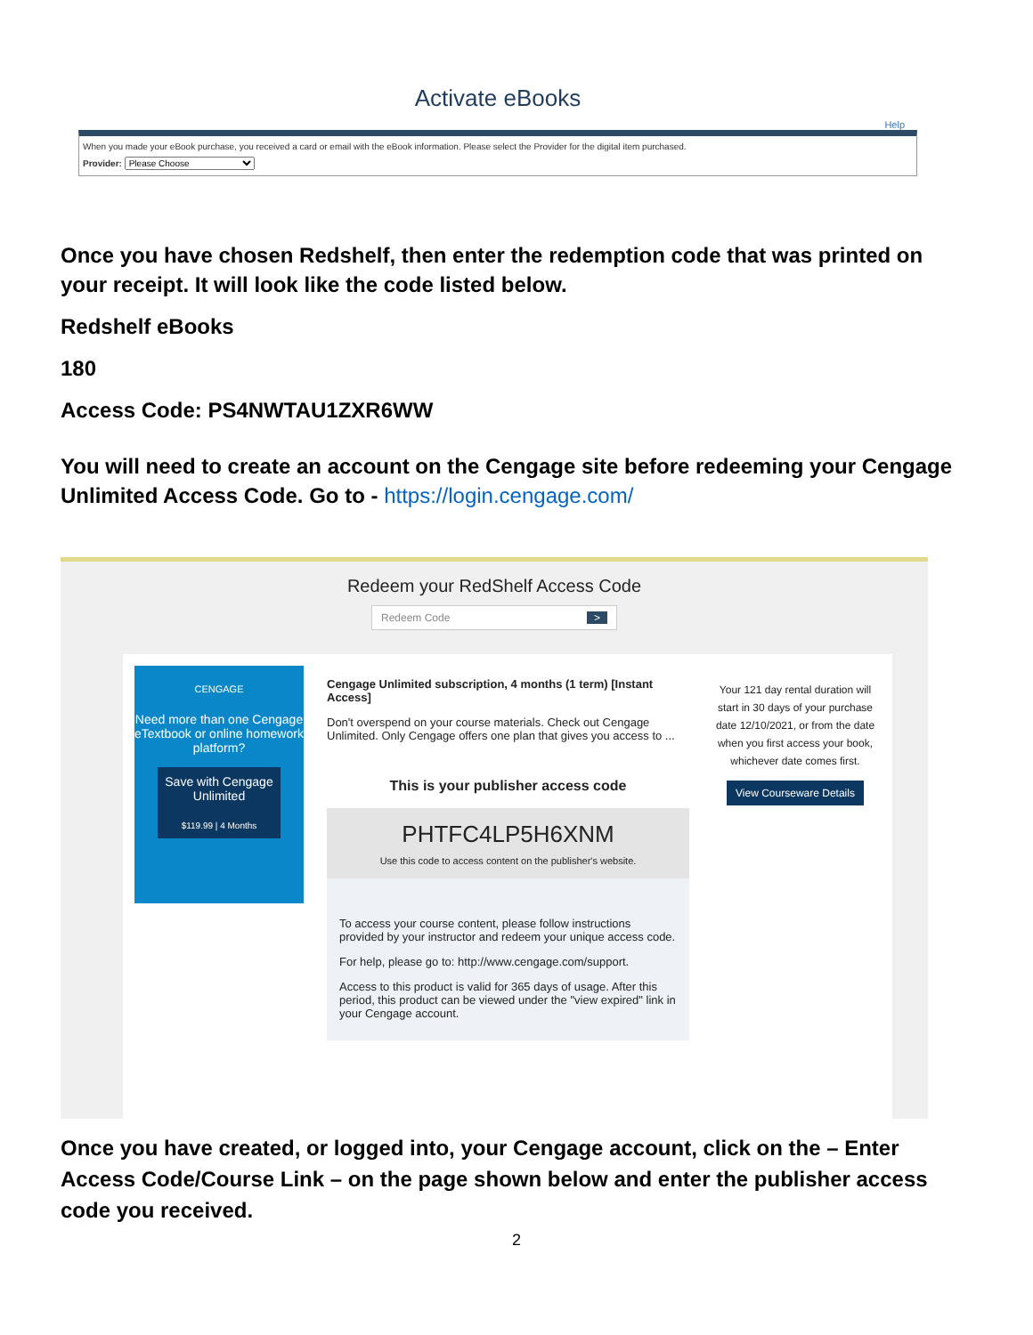Activate eBooks
Help
When you made your eBook purchase, you received a card or email with the eBook information. Please select the Provider for the digital item purchased.
Provider: Please Choose
Once you have chosen Redshelf, then enter the redemption code that was printed on your receipt. It will look like the code listed below.
Redshelf eBooks
180
Access Code: PS4NWTAU1ZXR6WW
You will need to create an account on the Cengage site before redeeming your Cengage Unlimited Access Code. Go to - https://login.cengage.com/
Redeem your RedShelf Access Code
Redeem Code >
CENGAGE
Need more than one Cengage eTextbook or online homework platform?
Save with Cengage Unlimited
$119.99 | 4 Months
Cengage Unlimited subscription, 4 months (1 term) [Instant Access]
Don't overspend on your course materials. Check out Cengage Unlimited. Only Cengage offers one plan that gives you access to ...
This is your publisher access code
PHTFC4LP5H6XNM
Use this code to access content on the publisher's website.
To access your course content, please follow instructions provided by your instructor and redeem your unique access code.
For help, please go to: http://www.cengage.com/support.
Access to this product is valid for 365 days of usage. After this period, this product can be viewed under the "view expired" link in your Cengage account.
Your 121 day rental duration will start in 30 days of your purchase date 12/10/2021, or from the date when you first access your book, whichever date comes first.
View Courseware Details
Once you have created, or logged into, your Cengage account, click on the – Enter Access Code/Course Link – on the page shown below and enter the publisher access code you received.
2